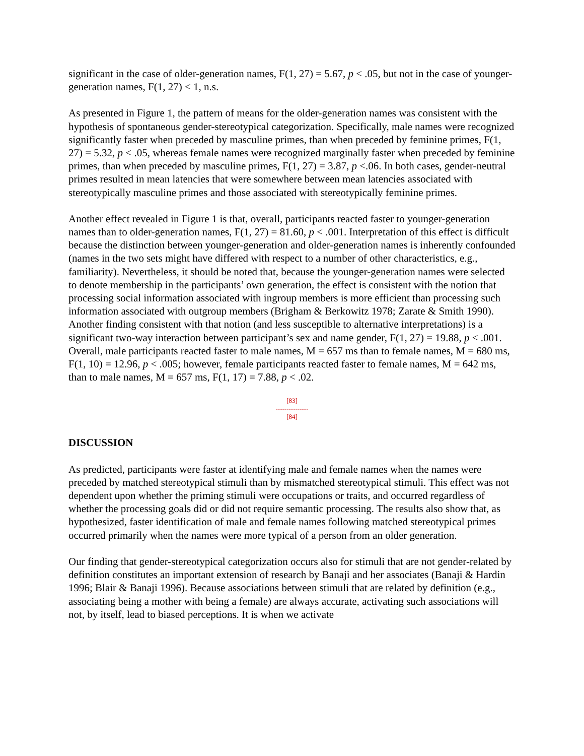significant in the case of older-generation names, F(1, 27) = 5.67, p < .05, but not in the case of younger-generation names, F(1, 27) < 1, n.s.
As presented in Figure 1, the pattern of means for the older-generation names was consistent with the hypothesis of spontaneous gender-stereotypical categorization. Specifically, male names were recognized significantly faster when preceded by masculine primes, than when preceded by feminine primes, F(1, 27) = 5.32, p < .05, whereas female names were recognized marginally faster when preceded by feminine primes, than when preceded by masculine primes, F(1, 27) = 3.87, p <.06. In both cases, gender-neutral primes resulted in mean latencies that were somewhere between mean latencies associated with stereotypically masculine primes and those associated with stereotypically feminine primes.
Another effect revealed in Figure 1 is that, overall, participants reacted faster to younger-generation names than to older-generation names, F(1, 27) = 81.60, p < .001. Interpretation of this effect is difficult because the distinction between younger-generation and older-generation names is inherently confounded (names in the two sets might have differed with respect to a number of other characteristics, e.g., familiarity). Nevertheless, it should be noted that, because the younger-generation names were selected to denote membership in the participants’ own generation, the effect is consistent with the notion that processing social information associated with ingroup members is more efficient than processing such information associated with outgroup members (Brigham & Berkowitz 1978; Zarate & Smith 1990). Another finding consistent with that notion (and less susceptible to alternative interpretations) is a significant two-way interaction between participant’s sex and name gender, F(1, 27) = 19.88, p < .001. Overall, male participants reacted faster to male names, M = 657 ms than to female names, M = 680 ms, F(1, 10) = 12.96, p < .005; however, female participants reacted faster to female names, M = 642 ms, than to male names, M = 657 ms, F(1, 17) = 7.88, p < .02.
[83]
---------------
[84]
DISCUSSION
As predicted, participants were faster at identifying male and female names when the names were preceded by matched stereotypical stimuli than by mismatched stereotypical stimuli. This effect was not dependent upon whether the priming stimuli were occupations or traits, and occurred regardless of whether the processing goals did or did not require semantic processing. The results also show that, as hypothesized, faster identification of male and female names following matched stereotypical primes occurred primarily when the names were more typical of a person from an older generation.
Our finding that gender-stereotypical categorization occurs also for stimuli that are not gender-related by definition constitutes an important extension of research by Banaji and her associates (Banaji & Hardin 1996; Blair & Banaji 1996). Because associations between stimuli that are related by definition (e.g., associating being a mother with being a female) are always accurate, activating such associations will not, by itself, lead to biased perceptions. It is when we activate